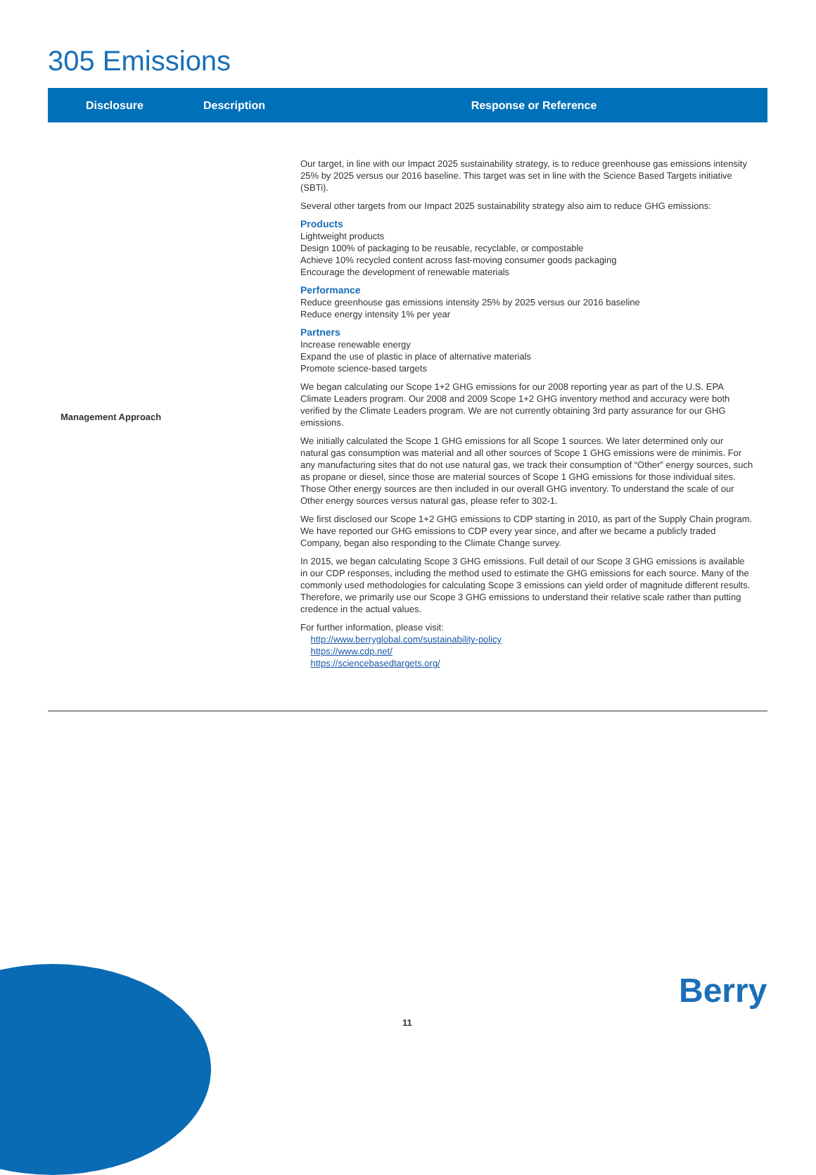305 Emissions
| Disclosure | Description | Response or Reference |
| --- | --- | --- |
| Management Approach | | Our target, in line with our Impact 2025 sustainability strategy, is to reduce greenhouse gas emissions intensity 25% by 2025 versus our 2016 baseline. This target was set in line with the Science Based Targets initiative (SBTi). Several other targets from our Impact 2025 sustainability strategy also aim to reduce GHG emissions: Products Lightweight products Design 100% of packaging to be reusable, recyclable, or compostable Achieve 10% recycled content across fast-moving consumer goods packaging Encourage the development of renewable materials Performance Reduce greenhouse gas emissions intensity 25% by 2025 versus our 2016 baseline Reduce energy intensity 1% per year Partners Increase renewable energy Expand the use of plastic in place of alternative materials Promote science-based targets We began calculating our Scope 1+2 GHG emissions for our 2008 reporting year as part of the U.S. EPA Climate Leaders program. Our 2008 and 2009 Scope 1+2 GHG inventory method and accuracy were both verified by the Climate Leaders program. We are not currently obtaining 3rd party assurance for our GHG emissions. We initially calculated the Scope 1 GHG emissions for all Scope 1 sources. We later determined only our natural gas consumption was material and all other sources of Scope 1 GHG emissions were de minimis. For any manufacturing sites that do not use natural gas, we track their consumption of “Other” energy sources, such as propane or diesel, since those are material sources of Scope 1 GHG emissions for those individual sites. Those Other energy sources are then included in our overall GHG inventory. To understand the scale of our Other energy sources versus natural gas, please refer to 302-1. We first disclosed our Scope 1+2 GHG emissions to CDP starting in 2010, as part of the Supply Chain program. We have reported our GHG emissions to CDP every year since, and after we became a publicly traded Company, began also responding to the Climate Change survey. In 2015, we began calculating Scope 3 GHG emissions. Full detail of our Scope 3 GHG emissions is available in our CDP responses, including the method used to estimate the GHG emissions for each source. Many of the commonly used methodologies for calculating Scope 3 emissions can yield order of magnitude different results. Therefore, we primarily use our Scope 3 GHG emissions to understand their relative scale rather than putting credence in the actual values. For further information, please visit: http://www.berryglobal.com/sustainability-policy https://www.cdp.net/ https://sciencebasedtargets.org/ |
11
Berry